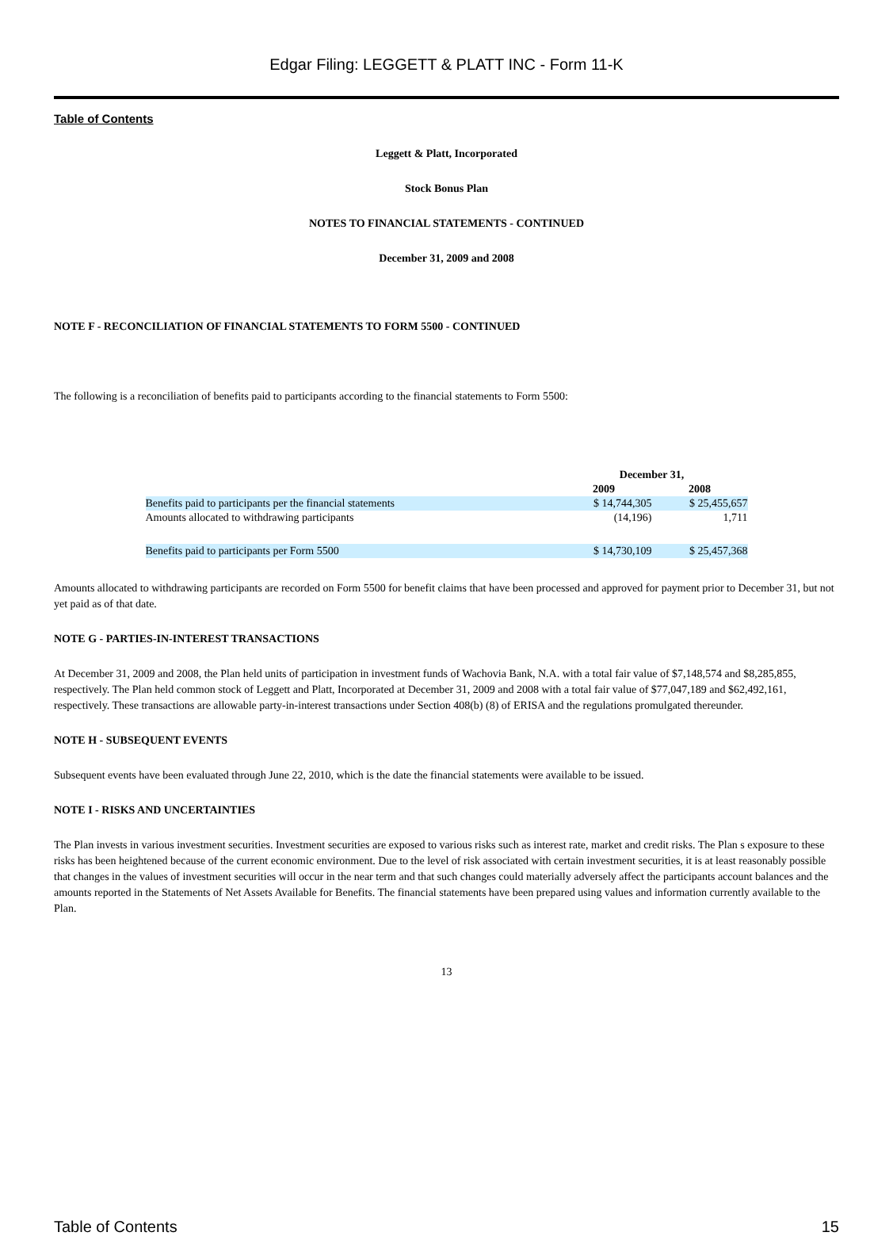Edgar Filing: LEGGETT & PLATT INC - Form 11-K
Table of Contents
Leggett & Platt, Incorporated
Stock Bonus Plan
NOTES TO FINANCIAL STATEMENTS - CONTINUED
December 31, 2009 and 2008
NOTE F - RECONCILIATION OF FINANCIAL STATEMENTS TO FORM 5500 - CONTINUED
The following is a reconciliation of benefits paid to participants according to the financial statements to Form 5500:
| | December 31, | |
| --- | --- | --- |
| | 2009 | 2008 |
| Benefits paid to participants per the financial statements | $ 14,744,305 | $ 25,455,657 |
| Amounts allocated to withdrawing participants | (14,196) | 1,711 |
| Benefits paid to participants per Form 5500 | $ 14,730,109 | $ 25,457,368 |
Amounts allocated to withdrawing participants are recorded on Form 5500 for benefit claims that have been processed and approved for payment prior to December 31, but not yet paid as of that date.
NOTE G - PARTIES-IN-INTEREST TRANSACTIONS
At December 31, 2009 and 2008, the Plan held units of participation in investment funds of Wachovia Bank, N.A. with a total fair value of $7,148,574 and $8,285,855, respectively. The Plan held common stock of Leggett and Platt, Incorporated at December 31, 2009 and 2008 with a total fair value of $77,047,189 and $62,492,161, respectively. These transactions are allowable party-in-interest transactions under Section 408(b) (8) of ERISA and the regulations promulgated thereunder.
NOTE H - SUBSEQUENT EVENTS
Subsequent events have been evaluated through June 22, 2010, which is the date the financial statements were available to be issued.
NOTE I - RISKS AND UNCERTAINTIES
The Plan invests in various investment securities. Investment securities are exposed to various risks such as interest rate, market and credit risks. The Plan s exposure to these risks has been heightened because of the current economic environment. Due to the level of risk associated with certain investment securities, it is at least reasonably possible that changes in the values of investment securities will occur in the near term and that such changes could materially adversely affect the participants account balances and the amounts reported in the Statements of Net Assets Available for Benefits. The financial statements have been prepared using values and information currently available to the Plan.
13
Table of Contents 15